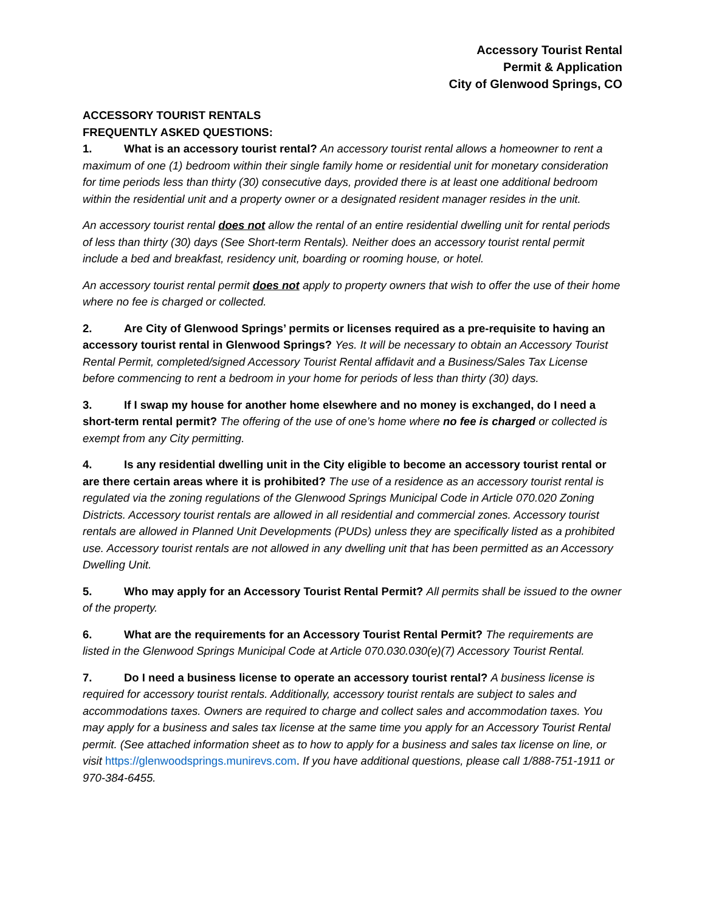Accessory Tourist Rental
Permit & Application
City of Glenwood Springs, CO
ACCESSORY TOURIST RENTALS
FREQUENTLY ASKED QUESTIONS:
1. What is an accessory tourist rental? An accessory tourist rental allows a homeowner to rent a maximum of one (1) bedroom within their single family home or residential unit for monetary consideration for time periods less than thirty (30) consecutive days, provided there is at least one additional bedroom within the residential unit and a property owner or a designated resident manager resides in the unit.
An accessory tourist rental does not allow the rental of an entire residential dwelling unit for rental periods of less than thirty (30) days (See Short-term Rentals). Neither does an accessory tourist rental permit include a bed and breakfast, residency unit, boarding or rooming house, or hotel.
An accessory tourist rental permit does not apply to property owners that wish to offer the use of their home where no fee is charged or collected.
2. Are City of Glenwood Springs’ permits or licenses required as a pre-requisite to having an accessory tourist rental in Glenwood Springs? Yes. It will be necessary to obtain an Accessory Tourist Rental Permit, completed/signed Accessory Tourist Rental affidavit and a Business/Sales Tax License before commencing to rent a bedroom in your home for periods of less than thirty (30) days.
3. If I swap my house for another home elsewhere and no money is exchanged, do I need a short-term rental permit? The offering of the use of one’s home where no fee is charged or collected is exempt from any City permitting.
4. Is any residential dwelling unit in the City eligible to become an accessory tourist rental or are there certain areas where it is prohibited? The use of a residence as an accessory tourist rental is regulated via the zoning regulations of the Glenwood Springs Municipal Code in Article 070.020 Zoning Districts. Accessory tourist rentals are allowed in all residential and commercial zones. Accessory tourist rentals are allowed in Planned Unit Developments (PUDs) unless they are specifically listed as a prohibited use. Accessory tourist rentals are not allowed in any dwelling unit that has been permitted as an Accessory Dwelling Unit.
5. Who may apply for an Accessory Tourist Rental Permit? All permits shall be issued to the owner of the property.
6. What are the requirements for an Accessory Tourist Rental Permit? The requirements are listed in the Glenwood Springs Municipal Code at Article 070.030.030(e)(7) Accessory Tourist Rental.
7. Do I need a business license to operate an accessory tourist rental? A business license is required for accessory tourist rentals. Additionally, accessory tourist rentals are subject to sales and accommodations taxes. Owners are required to charge and collect sales and accommodation taxes. You may apply for a business and sales tax license at the same time you apply for an Accessory Tourist Rental permit. (See attached information sheet as to how to apply for a business and sales tax license on line, or visit https://glenwoodsprings.munirevs.com. If you have additional questions, please call 1/888-751-1911 or 970-384-6455.